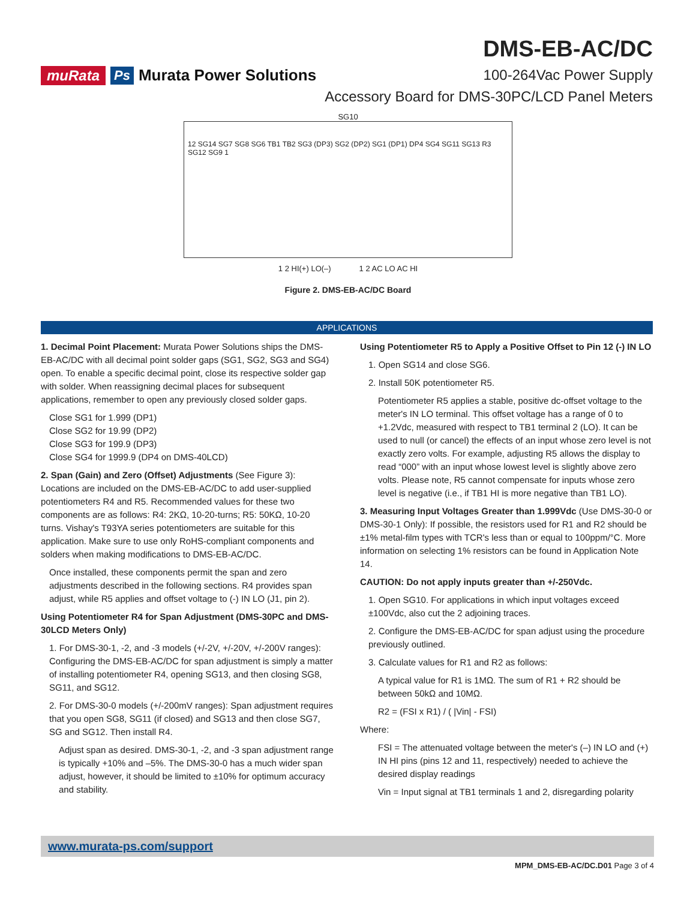muRata Ps Murata Power Solutions
DMS-EB-AC/DC
100-264Vac Power Supply
Accessory Board for DMS-30PC/LCD Panel Meters
SG10
12 SG14 SG7 SG8 SG6 TB1 TB2 SG3 (DP3) SG2 (DP2) SG1 (DP1) DP4 SG4 SG11 SG13 R3 SG12 SG9 1
1 2 HI(+) LO(–) 1 2 AC LO AC HI
Figure 2. DMS-EB-AC/DC Board
APPLICATIONS
1. Decimal Point Placement: Murata Power Solutions ships the DMS-EB-AC/DC with all decimal point solder gaps (SG1, SG2, SG3 and SG4) open. To enable a specific decimal point, close its respective solder gap with solder. When reassigning decimal places for subsequent applications, remember to open any previously closed solder gaps.
Close SG1 for 1.999 (DP1)
Close SG2 for 19.99 (DP2)
Close SG3 for 199.9 (DP3)
Close SG4 for 1999.9 (DP4 on DMS-40LCD)
2. Span (Gain) and Zero (Offset) Adjustments (See Figure 3): Locations are included on the DMS-EB-AC/DC to add user-supplied potentiometers R4 and R5. Recommended values for these two components are as follows: R4: 2KΩ, 10-20-turns; R5: 50KΩ, 10-20 turns. Vishay's T93YA series potentiometers are suitable for this application. Make sure to use only RoHS-compliant components and solders when making modifications to DMS-EB-AC/DC.
Once installed, these components permit the span and zero adjustments described in the following sections. R4 provides span adjust, while R5 applies and offset voltage to (-) IN LO (J1, pin 2).
Using Potentiometer R4 for Span Adjustment (DMS-30PC and DMS-30LCD Meters Only)
1. For DMS-30-1, -2, and -3 models (+/-2V, +/-20V, +/-200V ranges): Configuring the DMS-EB-AC/DC for span adjustment is simply a matter of installing potentiometer R4, opening SG13, and then closing SG8, SG11, and SG12.
2. For DMS-30-0 models (+/-200mV ranges): Span adjustment requires that you open SG8, SG11 (if closed) and SG13 and then close SG7, SG and SG12. Then install R4.
Adjust span as desired. DMS-30-1, -2, and -3 span adjustment range is typically +10% and –5%. The DMS-30-0 has a much wider span adjust, however, it should be limited to ±10% for optimum accuracy and stability.
Using Potentiometer R5 to Apply a Positive Offset to Pin 12 (-) IN LO
1. Open SG14 and close SG6.
2. Install 50K potentiometer R5.
Potentiometer R5 applies a stable, positive dc-offset voltage to the meter's IN LO terminal. This offset voltage has a range of 0 to +1.2Vdc, measured with respect to TB1 terminal 2 (LO). It can be used to null (or cancel) the effects of an input whose zero level is not exactly zero volts. For example, adjusting R5 allows the display to read “000” with an input whose lowest level is slightly above zero volts. Please note, R5 cannot compensate for inputs whose zero level is negative (i.e., if TB1 HI is more negative than TB1 LO).
3. Measuring Input Voltages Greater than 1.999Vdc (Use DMS-30-0 or DMS-30-1 Only): If possible, the resistors used for R1 and R2 should be ±1% metal-film types with TCR's less than or equal to 100ppm/°C. More information on selecting 1% resistors can be found in Application Note 14.
CAUTION: Do not apply inputs greater than +/-250Vdc.
1. Open SG10. For applications in which input voltages exceed ±100Vdc, also cut the 2 adjoining traces.
2. Configure the DMS-EB-AC/DC for span adjust using the procedure previously outlined.
3. Calculate values for R1 and R2 as follows:
A typical value for R1 is 1MΩ. The sum of R1 + R2 should be between 50kΩ and 10MΩ.
R2 = (FSI x R1) / ( |Vin| - FSI)
Where:
FSI = The attenuated voltage between the meter's (–) IN LO and (+) IN HI pins (pins 12 and 11, respectively) needed to achieve the desired display readings
Vin = Input signal at TB1 terminals 1 and 2, disregarding polarity
www.murata-ps.com/support
MPM_DMS-EB-AC/DC.D01 Page 3 of 4